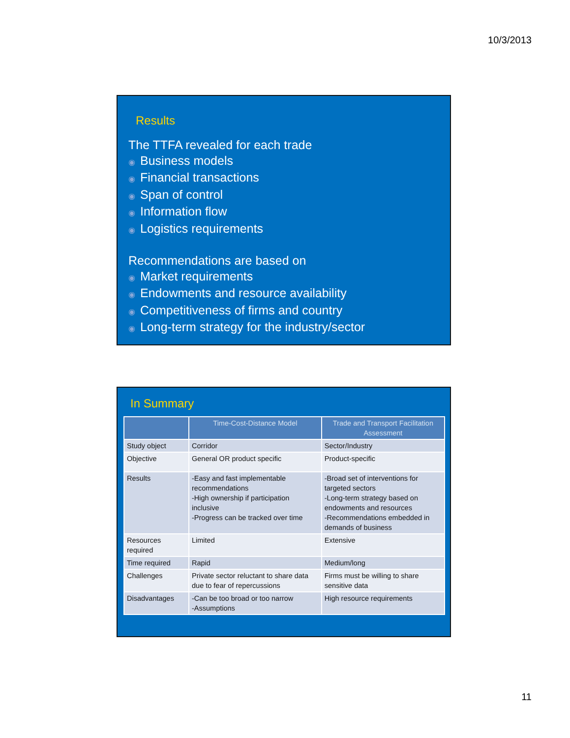10/3/2013
Results
The TTFA revealed for each trade
◉ Business models
◉ Financial transactions
◉ Span of control
◉ Information flow
◉ Logistics requirements
Recommendations are based on
◉ Market requirements
◉ Endowments and resource availability
◉ Competitiveness of firms and country
◉ Long-term strategy for the industry/sector
In Summary
| | Time-Cost-Distance Model | Trade and Transport Facilitation Assessment |
| --- | --- | --- |
| Study object | Corridor | Sector/Industry |
| Objective | General OR product specific | Product-specific |
| Results | -Easy and fast implementable recommendations -High ownership if participation inclusive -Progress can be tracked over time | -Broad set of interventions for targeted sectors -Long-term strategy based on endowments and resources -Recommendations embedded in demands of business |
| Resources required | Limited | Extensive |
| Time required | Rapid | Medium/long |
| Challenges | Private sector reluctant to share data due to fear of repercussions | Firms must be willing to share sensitive data |
| Disadvantages | -Can be too broad or too narrow -Assumptions | High resource requirements |
11